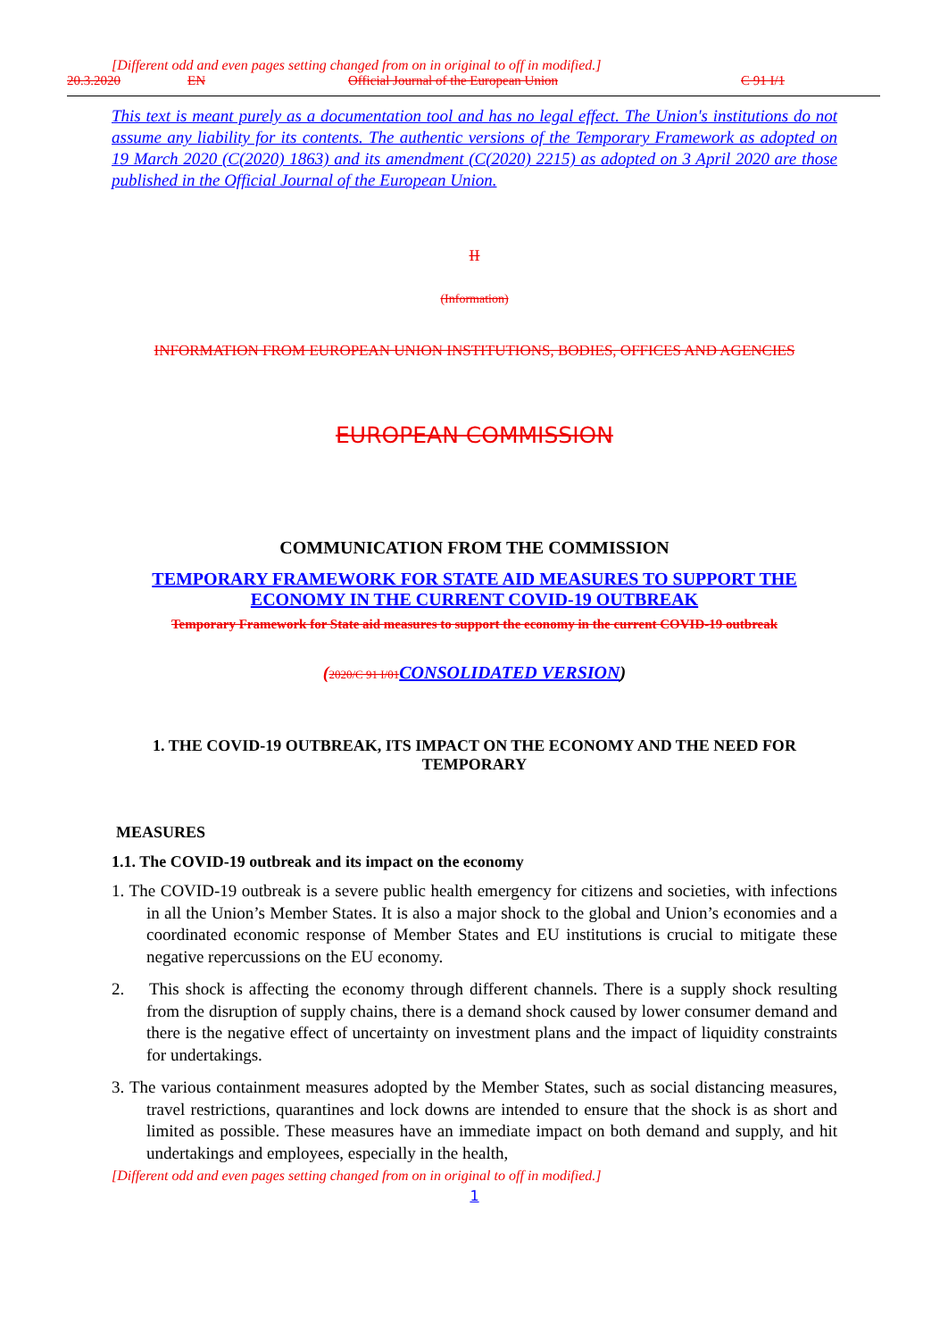[Different odd and even pages setting changed from on in original to off in modified.]
20.3.2020 EN Official Journal of the European Union C 91 I/1
This text is meant purely as a documentation tool and has no legal effect. The Union's institutions do not assume any liability for its contents. The authentic versions of the Temporary Framework as adopted on 19 March 2020 (C(2020) 1863) and its amendment (C(2020) 2215) as adopted on 3 April 2020 are those published in the Official Journal of the European Union.
II
(Information)
INFORMATION FROM EUROPEAN UNION INSTITUTIONS, BODIES, OFFICES AND AGENCIES
EUROPEAN COMMISSION
COMMUNICATION FROM THE COMMISSION
TEMPORARY FRAMEWORK FOR STATE AID MEASURES TO SUPPORT THE ECONOMY IN THE CURRENT COVID-19 OUTBREAK
Temporary Framework for State aid measures to support the economy in the current COVID-19 outbreak
(2020/C 91 I/01 CONSOLIDATED VERSION)
1. THE COVID-19 OUTBREAK, ITS IMPACT ON THE ECONOMY AND THE NEED FOR TEMPORARY
MEASURES
1.1. The COVID-19 outbreak and its impact on the economy
1. The COVID-19 outbreak is a severe public health emergency for citizens and societies, with infections in all the Union’s Member States. It is also a major shock to the global and Union’s economies and a coordinated economic response of Member States and EU institutions is crucial to mitigate these negative repercussions on the EU economy.
2. This shock is affecting the economy through different channels. There is a supply shock resulting from the disruption of supply chains, there is a demand shock caused by lower consumer demand and there is the negative effect of uncertainty on investment plans and the impact of liquidity constraints for undertakings.
3. The various containment measures adopted by the Member States, such as social distancing measures, travel restrictions, quarantines and lock downs are intended to ensure that the shock is as short and limited as possible. These measures have an immediate impact on both demand and supply, and hit undertakings and employees, especially in the health,
[Different odd and even pages setting changed from on in original to off in modified.]
1